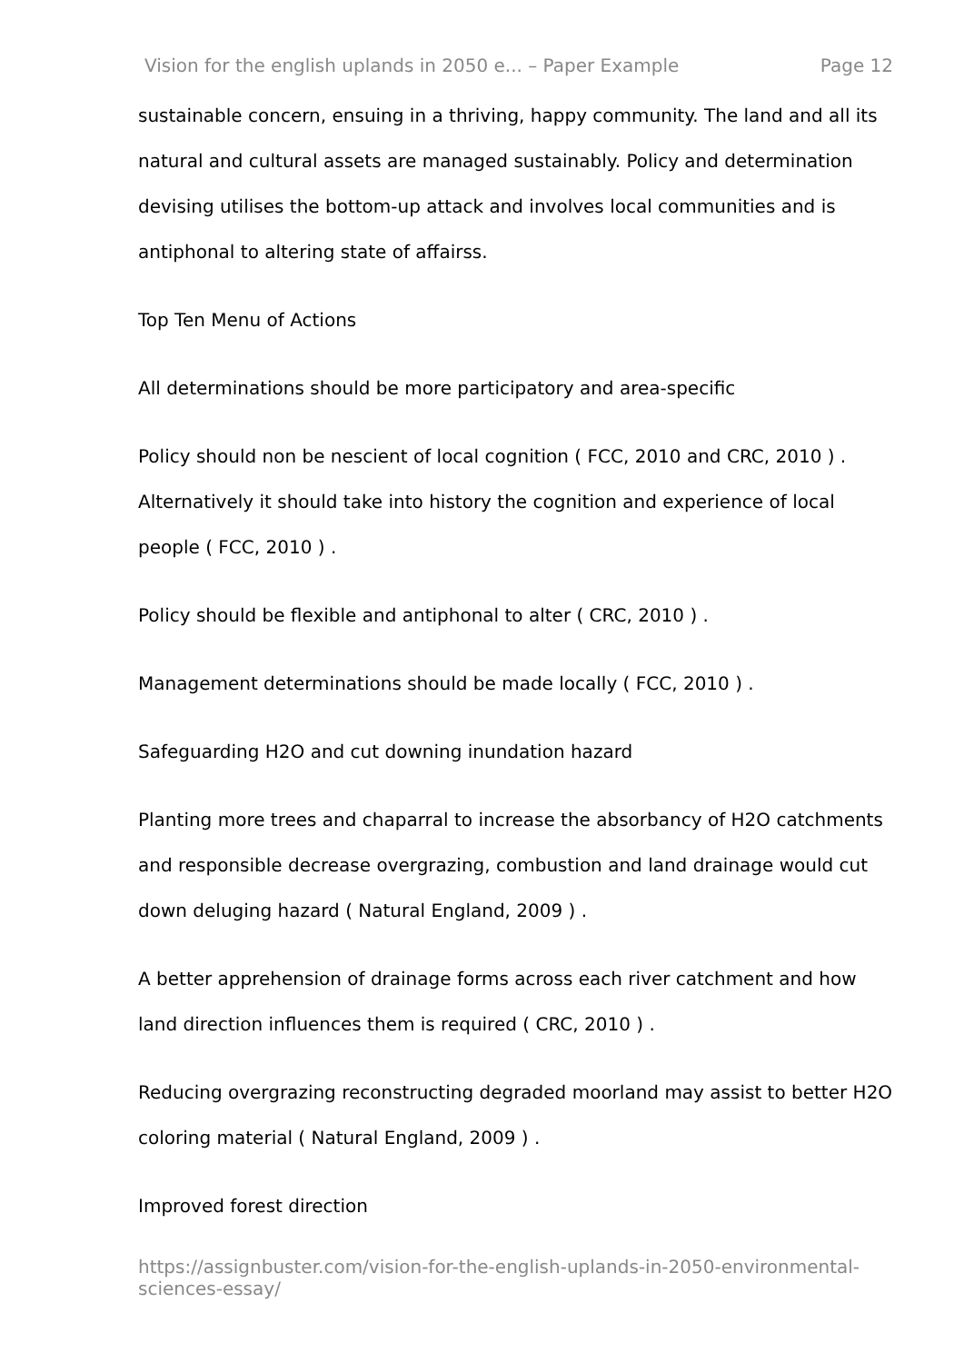Vision for the english uplands in 2050 e... – Paper Example Page 12
sustainable concern, ensuing in a thriving, happy community. The land and all its natural and cultural assets are managed sustainably. Policy and determination devising utilises the bottom-up attack and involves local communities and is antiphonal to altering state of affairss.
Top Ten Menu of Actions
All determinations should be more participatory and area-specific
Policy should non be nescient of local cognition ( FCC, 2010 and CRC, 2010 ) . Alternatively it should take into history the cognition and experience of local people ( FCC, 2010 ) .
Policy should be flexible and antiphonal to alter ( CRC, 2010 ) .
Management determinations should be made locally ( FCC, 2010 ) .
Safeguarding H2O and cut downing inundation hazard
Planting more trees and chaparral to increase the absorbancy of H2O catchments and responsible decrease overgrazing, combustion and land drainage would cut down deluging hazard ( Natural England, 2009 ) .
A better apprehension of drainage forms across each river catchment and how land direction influences them is required ( CRC, 2010 ) .
Reducing overgrazing reconstructing degraded moorland may assist to better H2O coloring material ( Natural England, 2009 ) .
Improved forest direction
https://assignbuster.com/vision-for-the-english-uplands-in-2050-environmental-sciences-essay/